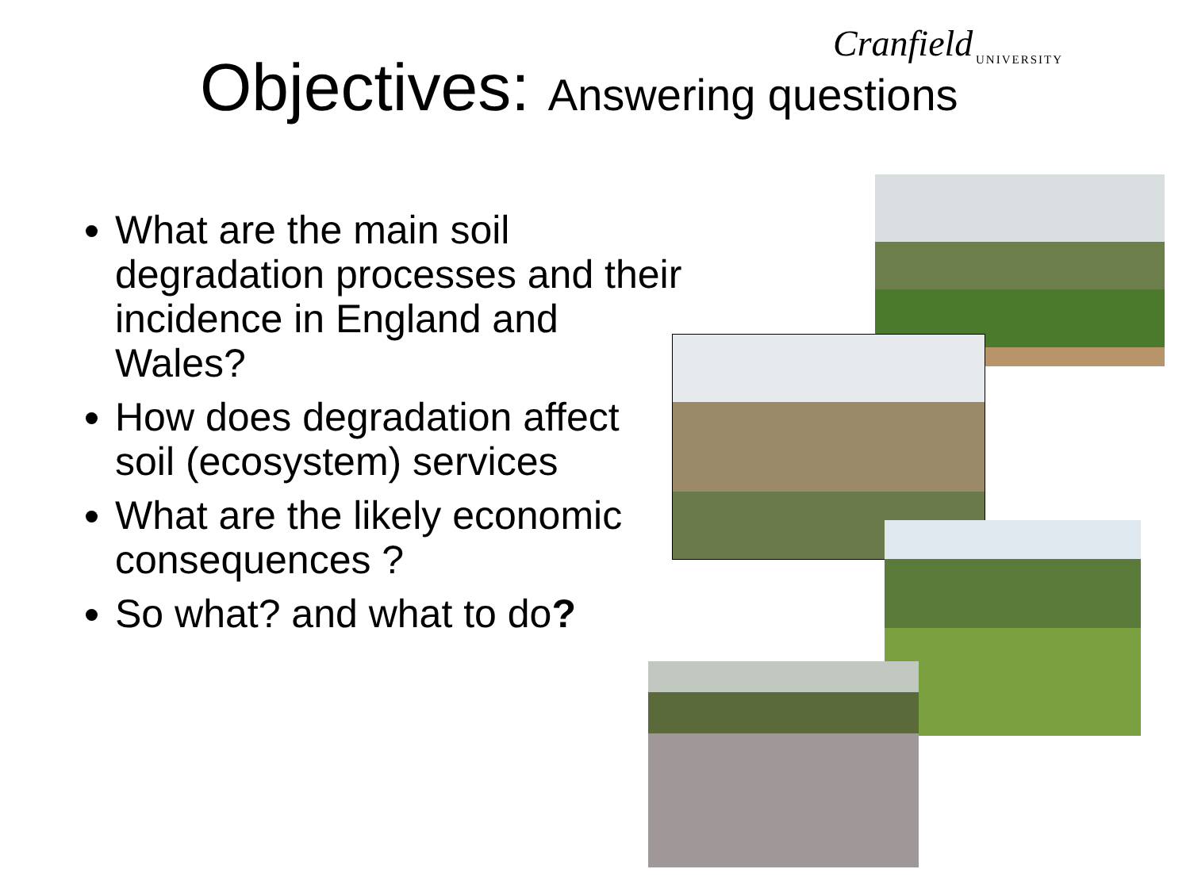Cranfield
UNIVERSITY
Objectives: Answering questions
What are the main soil degradation processes and their incidence in England and Wales?
How does degradation affect soil (ecosystem) services
What are the likely economic consequences ?
So what? and what to do?